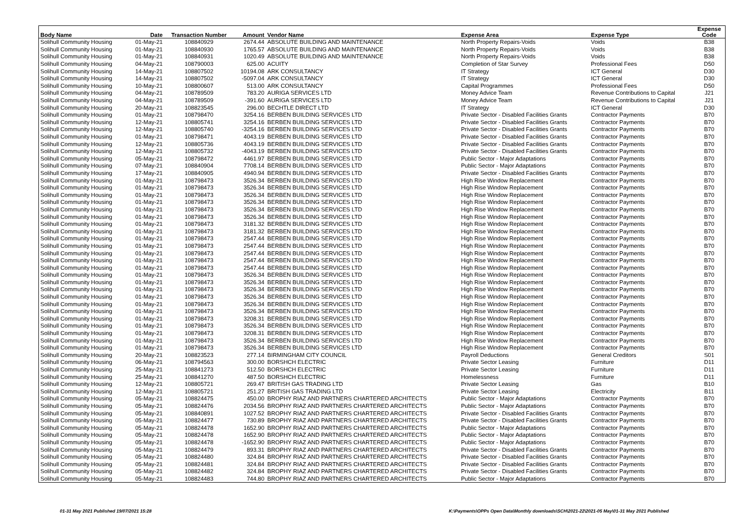| Body Name | Date | Transaction Number | Amount | Vendor Name | Expense Area | Expense Type | Expense Code |
| --- | --- | --- | --- | --- | --- | --- | --- |
| Solihull Community Housing | 01-May-21 | 108840929 | 2674.44 | ABSOLUTE BUILDING AND MAINTENANCE | North Property Repairs-Voids | Voids | B38 |
| Solihull Community Housing | 01-May-21 | 108840930 | 1765.57 | ABSOLUTE BUILDING AND MAINTENANCE | North Property Repairs-Voids | Voids | B38 |
| Solihull Community Housing | 01-May-21 | 108840931 | 1020.49 | ABSOLUTE BUILDING AND MAINTENANCE | North Property Repairs-Voids | Voids | B38 |
| Solihull Community Housing | 04-May-21 | 108790003 | 625.00 | ACUITY | Completion of Star Survey | Professional Fees | D50 |
| Solihull Community Housing | 14-May-21 | 108807502 | 10194.08 | ARK CONSULTANCY | IT Strategy | ICT General | D30 |
| Solihull Community Housing | 14-May-21 | 108807502 | -5097.04 | ARK CONSULTANCY | IT Strategy | ICT General | D30 |
| Solihull Community Housing | 10-May-21 | 108800607 | 513.00 | ARK CONSULTANCY | Capital Programmes | Professional Fees | D50 |
| Solihull Community Housing | 04-May-21 | 108789509 | 783.20 | AURIGA SERVICES LTD | Money Advice Team | Revenue Contributions to Capital | J21 |
| Solihull Community Housing | 04-May-21 | 108789509 | -391.60 | AURIGA SERVICES LTD | Money Advice Team | Revenue Contributions to Capital | J21 |
| Solihull Community Housing | 20-May-21 | 108823545 | 296.00 | BECHTLE DIRECT LTD | IT Strategy | ICT General | D30 |
| Solihull Community Housing | 01-May-21 | 108798470 | 3254.16 | BERBEN BUILDING SERVICES LTD | Private Sector - Disabled Facilities Grants | Contractor Payments | B70 |
| Solihull Community Housing | 12-May-21 | 108805741 | 3254.16 | BERBEN BUILDING SERVICES LTD | Private Sector - Disabled Facilities Grants | Contractor Payments | B70 |
| Solihull Community Housing | 12-May-21 | 108805740 | -3254.16 | BERBEN BUILDING SERVICES LTD | Private Sector - Disabled Facilities Grants | Contractor Payments | B70 |
| Solihull Community Housing | 01-May-21 | 108798471 | 4043.19 | BERBEN BUILDING SERVICES LTD | Private Sector - Disabled Facilities Grants | Contractor Payments | B70 |
| Solihull Community Housing | 12-May-21 | 108805736 | 4043.19 | BERBEN BUILDING SERVICES LTD | Private Sector - Disabled Facilities Grants | Contractor Payments | B70 |
| Solihull Community Housing | 12-May-21 | 108805732 | -4043.19 | BERBEN BUILDING SERVICES LTD | Private Sector - Disabled Facilities Grants | Contractor Payments | B70 |
| Solihull Community Housing | 05-May-21 | 108798472 | 4461.97 | BERBEN BUILDING SERVICES LTD | Public Sector - Major Adaptations | Contractor Payments | B70 |
| Solihull Community Housing | 07-May-21 | 108840904 | 7708.14 | BERBEN BUILDING SERVICES LTD | Public Sector - Major Adaptations | Contractor Payments | B70 |
| Solihull Community Housing | 17-May-21 | 108840905 | 4940.94 | BERBEN BUILDING SERVICES LTD | Private Sector - Disabled Facilities Grants | Contractor Payments | B70 |
| Solihull Community Housing | 01-May-21 | 108798473 | 3526.34 | BERBEN BUILDING SERVICES LTD | High Rise Window Replacement | Contractor Payments | B70 |
| Solihull Community Housing | 01-May-21 | 108798473 | 3526.34 | BERBEN BUILDING SERVICES LTD | High Rise Window Replacement | Contractor Payments | B70 |
| Solihull Community Housing | 01-May-21 | 108798473 | 3526.34 | BERBEN BUILDING SERVICES LTD | High Rise Window Replacement | Contractor Payments | B70 |
| Solihull Community Housing | 01-May-21 | 108798473 | 3526.34 | BERBEN BUILDING SERVICES LTD | High Rise Window Replacement | Contractor Payments | B70 |
| Solihull Community Housing | 01-May-21 | 108798473 | 3526.34 | BERBEN BUILDING SERVICES LTD | High Rise Window Replacement | Contractor Payments | B70 |
| Solihull Community Housing | 01-May-21 | 108798473 | 3526.34 | BERBEN BUILDING SERVICES LTD | High Rise Window Replacement | Contractor Payments | B70 |
| Solihull Community Housing | 01-May-21 | 108798473 | 3181.32 | BERBEN BUILDING SERVICES LTD | High Rise Window Replacement | Contractor Payments | B70 |
| Solihull Community Housing | 01-May-21 | 108798473 | 3181.32 | BERBEN BUILDING SERVICES LTD | High Rise Window Replacement | Contractor Payments | B70 |
| Solihull Community Housing | 01-May-21 | 108798473 | 2547.44 | BERBEN BUILDING SERVICES LTD | High Rise Window Replacement | Contractor Payments | B70 |
| Solihull Community Housing | 01-May-21 | 108798473 | 2547.44 | BERBEN BUILDING SERVICES LTD | High Rise Window Replacement | Contractor Payments | B70 |
| Solihull Community Housing | 01-May-21 | 108798473 | 2547.44 | BERBEN BUILDING SERVICES LTD | High Rise Window Replacement | Contractor Payments | B70 |
| Solihull Community Housing | 01-May-21 | 108798473 | 2547.44 | BERBEN BUILDING SERVICES LTD | High Rise Window Replacement | Contractor Payments | B70 |
| Solihull Community Housing | 01-May-21 | 108798473 | 2547.44 | BERBEN BUILDING SERVICES LTD | High Rise Window Replacement | Contractor Payments | B70 |
| Solihull Community Housing | 01-May-21 | 108798473 | 3526.34 | BERBEN BUILDING SERVICES LTD | High Rise Window Replacement | Contractor Payments | B70 |
| Solihull Community Housing | 01-May-21 | 108798473 | 3526.34 | BERBEN BUILDING SERVICES LTD | High Rise Window Replacement | Contractor Payments | B70 |
| Solihull Community Housing | 01-May-21 | 108798473 | 3526.34 | BERBEN BUILDING SERVICES LTD | High Rise Window Replacement | Contractor Payments | B70 |
| Solihull Community Housing | 01-May-21 | 108798473 | 3526.34 | BERBEN BUILDING SERVICES LTD | High Rise Window Replacement | Contractor Payments | B70 |
| Solihull Community Housing | 01-May-21 | 108798473 | 3526.34 | BERBEN BUILDING SERVICES LTD | High Rise Window Replacement | Contractor Payments | B70 |
| Solihull Community Housing | 01-May-21 | 108798473 | 3526.34 | BERBEN BUILDING SERVICES LTD | High Rise Window Replacement | Contractor Payments | B70 |
| Solihull Community Housing | 01-May-21 | 108798473 | 3208.31 | BERBEN BUILDING SERVICES LTD | High Rise Window Replacement | Contractor Payments | B70 |
| Solihull Community Housing | 01-May-21 | 108798473 | 3526.34 | BERBEN BUILDING SERVICES LTD | High Rise Window Replacement | Contractor Payments | B70 |
| Solihull Community Housing | 01-May-21 | 108798473 | 3208.31 | BERBEN BUILDING SERVICES LTD | High Rise Window Replacement | Contractor Payments | B70 |
| Solihull Community Housing | 01-May-21 | 108798473 | 3526.34 | BERBEN BUILDING SERVICES LTD | High Rise Window Replacement | Contractor Payments | B70 |
| Solihull Community Housing | 01-May-21 | 108798473 | 3526.34 | BERBEN BUILDING SERVICES LTD | High Rise Window Replacement | Contractor Payments | B70 |
| Solihull Community Housing | 20-May-21 | 108823523 | 277.14 | BIRMINGHAM CITY COUNCIL | Payroll Deductions | General Creditors | S01 |
| Solihull Community Housing | 06-May-21 | 108794563 | 300.00 | BORSHCH ELECTRIC | Private Sector Leasing | Furniture | D11 |
| Solihull Community Housing | 25-May-21 | 108841273 | 512.50 | BORSHCH ELECTRIC | Private Sector Leasing | Furniture | D11 |
| Solihull Community Housing | 25-May-21 | 108841270 | 487.50 | BORSHCH ELECTRIC | Homelessness | Furniture | D11 |
| Solihull Community Housing | 12-May-21 | 108805721 | 269.47 | BRITISH GAS TRADING LTD | Private Sector Leasing | Gas | B10 |
| Solihull Community Housing | 12-May-21 | 108805721 | 251.27 | BRITISH GAS TRADING LTD | Private Sector Leasing | Electricity | B11 |
| Solihull Community Housing | 05-May-21 | 108824475 | 450.00 | BROPHY RIAZ AND PARTNERS CHARTERED ARCHITECTS | Public Sector - Major Adaptations | Contractor Payments | B70 |
| Solihull Community Housing | 05-May-21 | 108824476 | 2034.56 | BROPHY RIAZ AND PARTNERS CHARTERED ARCHITECTS | Public Sector - Major Adaptations | Contractor Payments | B70 |
| Solihull Community Housing | 05-May-21 | 108840891 | 1027.52 | BROPHY RIAZ AND PARTNERS CHARTERED ARCHITECTS | Private Sector - Disabled Facilities Grants | Contractor Payments | B70 |
| Solihull Community Housing | 05-May-21 | 108824477 | 730.89 | BROPHY RIAZ AND PARTNERS CHARTERED ARCHITECTS | Private Sector - Disabled Facilities Grants | Contractor Payments | B70 |
| Solihull Community Housing | 05-May-21 | 108824478 | 1652.90 | BROPHY RIAZ AND PARTNERS CHARTERED ARCHITECTS | Public Sector - Major Adaptations | Contractor Payments | B70 |
| Solihull Community Housing | 05-May-21 | 108824478 | 1652.90 | BROPHY RIAZ AND PARTNERS CHARTERED ARCHITECTS | Public Sector - Major Adaptations | Contractor Payments | B70 |
| Solihull Community Housing | 05-May-21 | 108824478 | -1652.90 | BROPHY RIAZ AND PARTNERS CHARTERED ARCHITECTS | Public Sector - Major Adaptations | Contractor Payments | B70 |
| Solihull Community Housing | 05-May-21 | 108824479 | 893.31 | BROPHY RIAZ AND PARTNERS CHARTERED ARCHITECTS | Private Sector - Disabled Facilities Grants | Contractor Payments | B70 |
| Solihull Community Housing | 05-May-21 | 108824480 | 324.84 | BROPHY RIAZ AND PARTNERS CHARTERED ARCHITECTS | Private Sector - Disabled Facilities Grants | Contractor Payments | B70 |
| Solihull Community Housing | 05-May-21 | 108824481 | 324.84 | BROPHY RIAZ AND PARTNERS CHARTERED ARCHITECTS | Private Sector - Disabled Facilities Grants | Contractor Payments | B70 |
| Solihull Community Housing | 05-May-21 | 108824482 | 324.84 | BROPHY RIAZ AND PARTNERS CHARTERED ARCHITECTS | Private Sector - Disabled Facilities Grants | Contractor Payments | B70 |
| Solihull Community Housing | 05-May-21 | 108824483 | 744.80 | BROPHY RIAZ AND PARTNERS CHARTERED ARCHITECTS | Public Sector - Major Adaptations | Contractor Payments | B70 |
01-31 May 2021 Published 19/07/2021 15:28
K:\Payments\OPPs Open Data\Monthly downloads\SCH\2021-22\2021-05 May\01-31 May 2021 Published